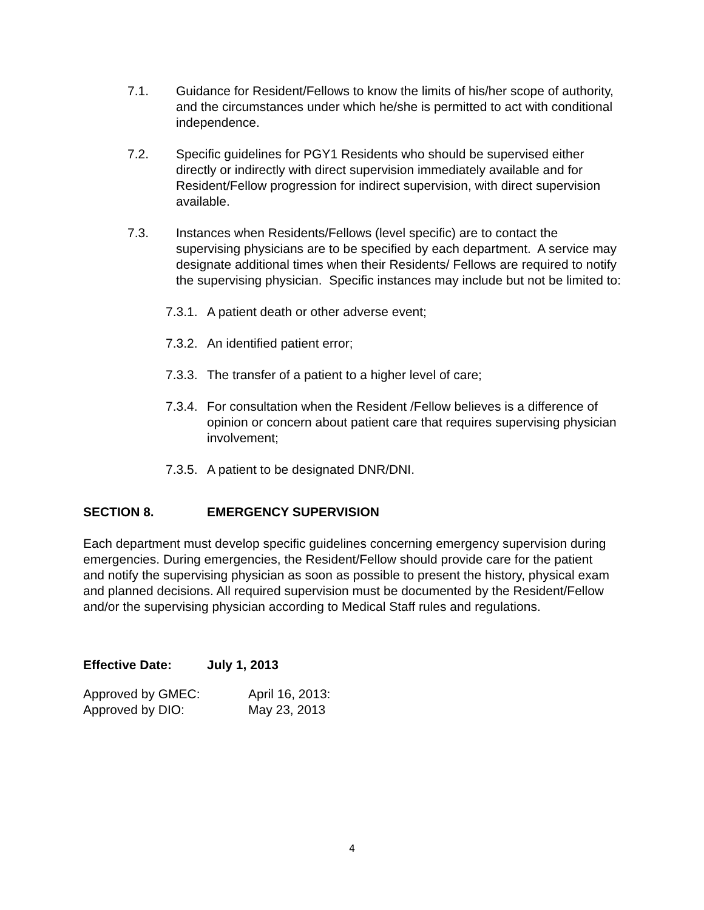7.1. Guidance for Resident/Fellows to know the limits of his/her scope of authority, and the circumstances under which he/she is permitted to act with conditional independence.
7.2. Specific guidelines for PGY1 Residents who should be supervised either directly or indirectly with direct supervision immediately available and for Resident/Fellow progression for indirect supervision, with direct supervision available.
7.3. Instances when Residents/Fellows (level specific) are to contact the supervising physicians are to be specified by each department. A service may designate additional times when their Residents/ Fellows are required to notify the supervising physician. Specific instances may include but not be limited to:
7.3.1.
A patient death or other adverse event;
7.3.2.
An identified patient error;
7.3.3.
The transfer of a patient to a higher level of care;
7.3.4.
For consultation when the Resident /Fellow believes is a difference of opinion or concern about patient care that requires supervising physician involvement;
7.3.5.
A patient to be designated DNR/DNI.
SECTION 8. EMERGENCY SUPERVISION
Each department must develop specific guidelines concerning emergency supervision during emergencies. During emergencies, the Resident/Fellow should provide care for the patient and notify the supervising physician as soon as possible to present the history, physical exam and planned decisions. All required supervision must be documented by the Resident/Fellow and/or the supervising physician according to Medical Staff rules and regulations.
Effective Date: July 1, 2013
Approved by GMEC: April 16, 2013:
Approved by DIO: May 23, 2013
4